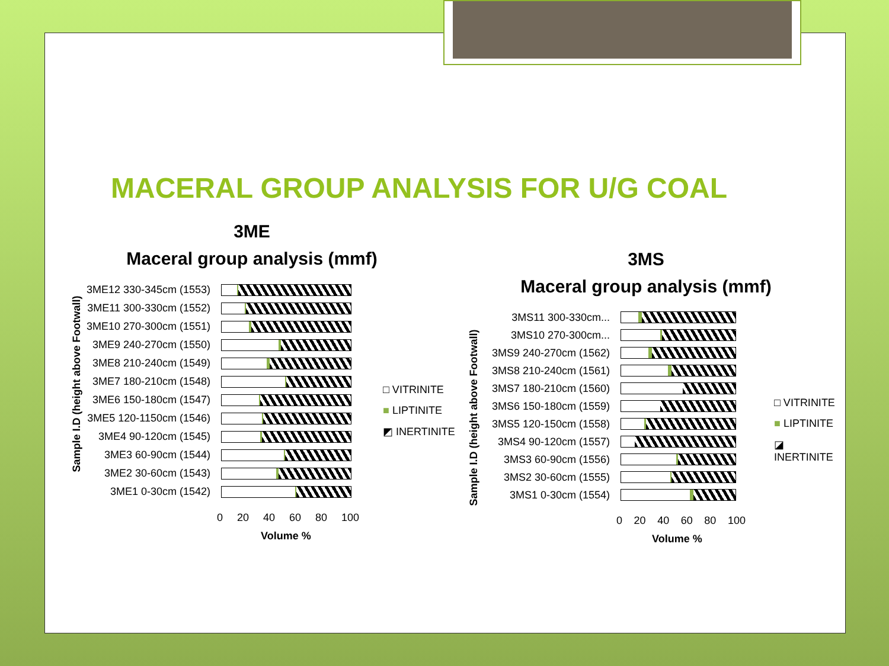MACERAL GROUP ANALYSIS FOR U/G COAL
3ME
Maceral group analysis (mmf)
Sample I.D (height above Footwall)
3ME12 330-345cm (1553)
3ME11 300-330cm (1552)
3ME10 270-300cm (1551)
3ME9 240-270cm (1550)
3ME8 210-240cm (1549)
3ME7 180-210cm (1548)
3ME6 150-180cm (1547)
3ME5 120-1150cm (1546)
3ME4 90-120cm (1545)
3ME3 60-90cm (1544)
3ME2 30-60cm (1543)
3ME1 0-30cm (1542)
0 20 40 60 80 100
Volume %
□ VITRINITE
■ LIPTINITE
◩ INERTINITE
3MS
Maceral group analysis (mmf)
Sample I.D (height above Footwall)
3MS11 300-330cm...
3MS10 270-300cm...
3MS9 240-270cm (1562)
3MS8 210-240cm (1561)
3MS7 180-210cm (1560)
3MS6 150-180cm (1559)
3MS5 120-150cm (1558)
3MS4 90-120cm (1557)
3MS3 60-90cm (1556)
3MS2 30-60cm (1555)
3MS1 0-30cm (1554)
0 20 40 60 80 100
Volume %
□ VITRINITE
■ LIPTINITE
◪ INERTINITE